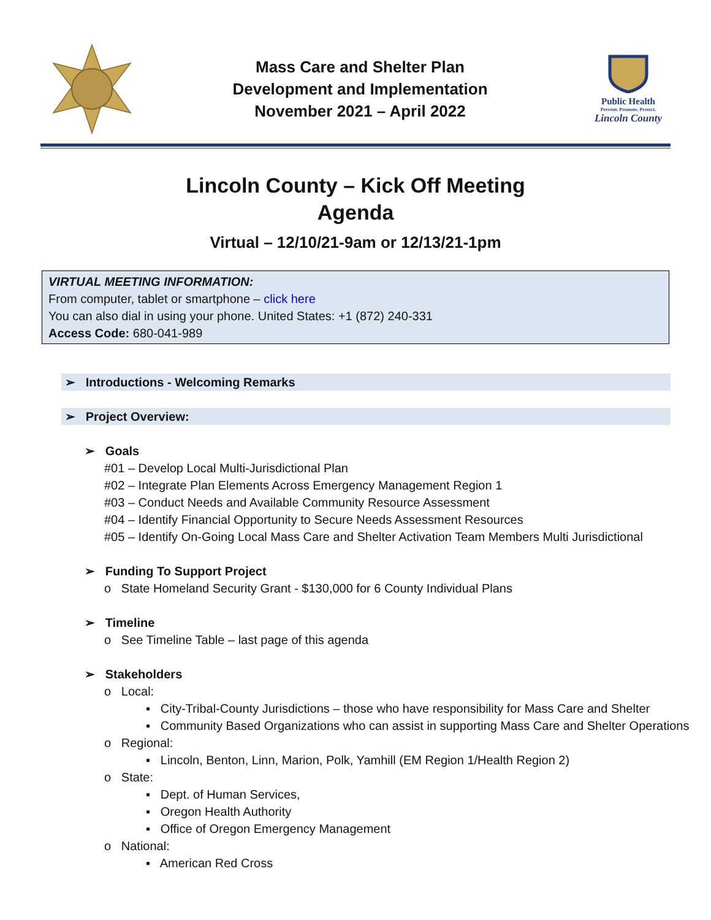Mass Care and Shelter Plan
Development and Implementation
November 2021 – April 2022
Public Health
Prevent. Promote. Protect.
Lincoln County
Lincoln County – Kick Off Meeting
Agenda
Virtual – 12/10/21-9am or 12/13/21-1pm
VIRTUAL MEETING INFORMATION:
From computer, tablet or smartphone – click here
You can also dial in using your phone. United States: +1 (872) 240-331
Access Code: 680-041-989
➢ Introductions - Welcoming Remarks
➢ Project Overview:
➢ Goals
#01 – Develop Local Multi-Jurisdictional Plan
#02 – Integrate Plan Elements Across Emergency Management Region 1
#03 – Conduct Needs and Available Community Resource Assessment
#04 – Identify Financial Opportunity to Secure Needs Assessment Resources
#05 – Identify On-Going Local Mass Care and Shelter Activation Team Members Multi Jurisdictional
➢ Funding To Support Project
o State Homeland Security Grant - $130,000 for 6 County Individual Plans
➢ Timeline
o See Timeline Table – last page of this agenda
➢ Stakeholders
o Local:
▪ City-Tribal-County Jurisdictions – those who have responsibility for Mass Care and Shelter
▪ Community Based Organizations who can assist in supporting Mass Care and Shelter Operations
o Regional:
▪ Lincoln, Benton, Linn, Marion, Polk, Yamhill (EM Region 1/Health Region 2)
o State:
▪ Dept. of Human Services,
▪ Oregon Health Authority
▪ Office of Oregon Emergency Management
o National:
▪ American Red Cross